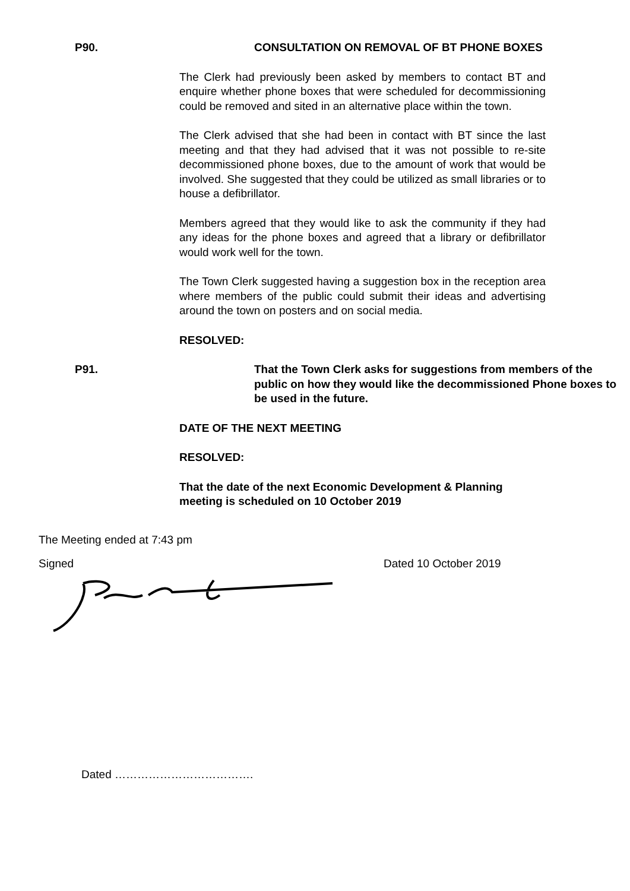P90. CONSULTATION ON REMOVAL OF BT PHONE BOXES
The Clerk had previously been asked by members to contact BT and enquire whether phone boxes that were scheduled for decommissioning could be removed and sited in an alternative place within the town.
The Clerk advised that she had been in contact with BT since the last meeting and that they had advised that it was not possible to re-site decommissioned phone boxes, due to the amount of work that would be involved. She suggested that they could be utilized as small libraries or to house a defibrillator.
Members agreed that they would like to ask the community if they had any ideas for the phone boxes and agreed that a library or defibrillator would work well for the town.
The Town Clerk suggested having a suggestion box in the reception area where members of the public could submit their ideas and advertising around the town on posters and on social media.
RESOLVED:
P91. That the Town Clerk asks for suggestions from members of the public on how they would like the decommissioned Phone boxes to be used in the future.
DATE OF THE NEXT MEETING
RESOLVED:
That the date of the next Economic Development & Planning meeting is scheduled on 10 October 2019
The Meeting ended at 7:43 pm
Signed Dated 10 October 2019
Dated ……………………………….